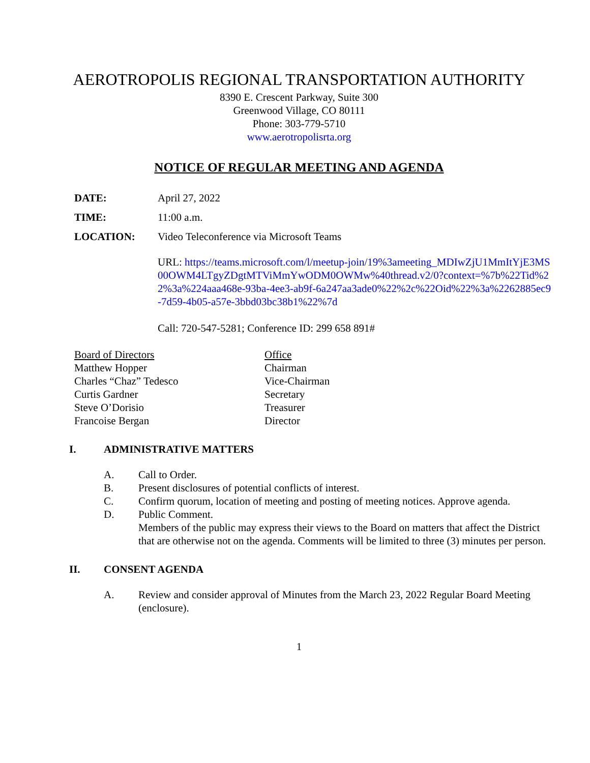AEROTROPOLIS REGIONAL TRANSPORTATION AUTHORITY
8390 E. Crescent Parkway, Suite 300
Greenwood Village, CO 80111
Phone: 303-779-5710
www.aerotropolisrta.org
NOTICE OF REGULAR MEETING AND AGENDA
DATE: April 27, 2022
TIME: 11:00 a.m.
LOCATION: Video Teleconference via Microsoft Teams
URL: https://teams.microsoft.com/l/meetup-join/19%3ameeting_MDIwZjU1MmItYjE3MS00OWM4LTgyZDgtMTViMmYwODM0OWMw%40thread.v2/0?context=%7b%22Tid%22%3a%224aaa468e-93ba-4ee3-ab9f-6a247aa3ade0%22%2c%22Oid%22%3a%2262885ec9-7d59-4b05-a57e-3bbd03bc38b1%22%7d
Call: 720-547-5281; Conference ID: 299 658 891#
| Board of Directors | Office |
| --- | --- |
| Matthew Hopper | Chairman |
| Charles “Chaz” Tedesco | Vice-Chairman |
| Curtis Gardner | Secretary |
| Steve O’Dorisio | Treasurer |
| Francoise Bergan | Director |
I. ADMINISTRATIVE MATTERS
A. Call to Order.
B. Present disclosures of potential conflicts of interest.
C. Confirm quorum, location of meeting and posting of meeting notices. Approve agenda.
D. Public Comment.
Members of the public may express their views to the Board on matters that affect the District that are otherwise not on the agenda. Comments will be limited to three (3) minutes per person.
II. CONSENT AGENDA
A. Review and consider approval of Minutes from the March 23, 2022 Regular Board Meeting (enclosure).
1